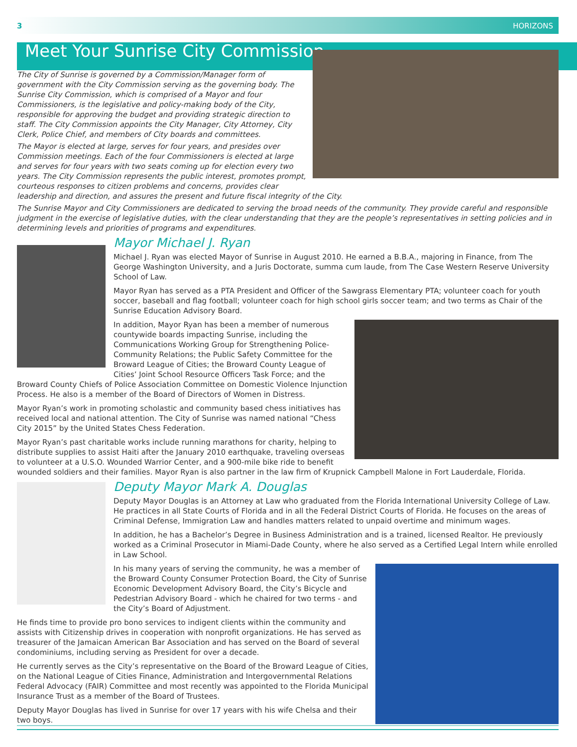3 HORIZONS
Meet Your Sunrise City Commission
The City of Sunrise is governed by a Commission/Manager form of government with the City Commission serving as the governing body. The Sunrise City Commission, which is comprised of a Mayor and four Commissioners, is the legislative and policy-making body of the City, responsible for approving the budget and providing strategic direction to staff. The City Commission appoints the City Manager, City Attorney, City Clerk, Police Chief, and members of City boards and committees.
The Mayor is elected at large, serves for four years, and presides over Commission meetings. Each of the four Commissioners is elected at large and serves for four years with two seats coming up for election every two years. The City Commission represents the public interest, promotes prompt, courteous responses to citizen problems and concerns, provides clear leadership and direction, and assures the present and future fiscal integrity of the City.
The Sunrise Mayor and City Commissioners are dedicated to serving the broad needs of the community. They provide careful and responsible judgment in the exercise of legislative duties, with the clear understanding that they are the people’s representatives in setting policies and in determining levels and priorities of programs and expenditures.
Mayor Michael J. Ryan
Michael J. Ryan was elected Mayor of Sunrise in August 2010. He earned a B.B.A., majoring in Finance, from The George Washington University, and a Juris Doctorate, summa cum laude, from The Case Western Reserve University School of Law.
Mayor Ryan has served as a PTA President and Officer of the Sawgrass Elementary PTA; volunteer coach for youth soccer, baseball and flag football; volunteer coach for high school girls soccer team; and two terms as Chair of the Sunrise Education Advisory Board.
In addition, Mayor Ryan has been a member of numerous countywide boards impacting Sunrise, including the Communications Working Group for Strengthening Police-Community Relations; the Public Safety Committee for the Broward League of Cities; the Broward County League of Cities’ Joint School Resource Officers Task Force; and the Broward County Chiefs of Police Association Committee on Domestic Violence Injunction Process. He also is a member of the Board of Directors of Women in Distress.
Mayor Ryan’s work in promoting scholastic and community based chess initiatives has received local and national attention. The City of Sunrise was named national “Chess City 2015” by the United States Chess Federation.
Mayor Ryan’s past charitable works include running marathons for charity, helping to distribute supplies to assist Haiti after the January 2010 earthquake, traveling overseas to volunteer at a U.S.O. Wounded Warrior Center, and a 900-mile bike ride to benefit wounded soldiers and their families. Mayor Ryan is also partner in the law firm of Krupnick Campbell Malone in Fort Lauderdale, Florida.
Deputy Mayor Mark A. Douglas
Deputy Mayor Douglas is an Attorney at Law who graduated from the Florida International University College of Law. He practices in all State Courts of Florida and in all the Federal District Courts of Florida. He focuses on the areas of Criminal Defense, Immigration Law and handles matters related to unpaid overtime and minimum wages.
In addition, he has a Bachelor’s Degree in Business Administration and is a trained, licensed Realtor. He previously worked as a Criminal Prosecutor in Miami-Dade County, where he also served as a Certified Legal Intern while enrolled in Law School.
In his many years of serving the community, he was a member of the Broward County Consumer Protection Board, the City of Sunrise Economic Development Advisory Board, the City’s Bicycle and Pedestrian Advisory Board - which he chaired for two terms - and the City’s Board of Adjustment.
He finds time to provide pro bono services to indigent clients within the community and assists with Citizenship drives in cooperation with nonprofit organizations. He has served as treasurer of the Jamaican American Bar Association and has served on the Board of several condominiums, including serving as President for over a decade.
He currently serves as the City’s representative on the Board of the Broward League of Cities, on the National League of Cities Finance, Administration and Intergovernmental Relations Federal Advocacy (FAIR) Committee and most recently was appointed to the Florida Municipal Insurance Trust as a member of the Board of Trustees.
Deputy Mayor Douglas has lived in Sunrise for over 17 years with his wife Chelsa and their two boys.